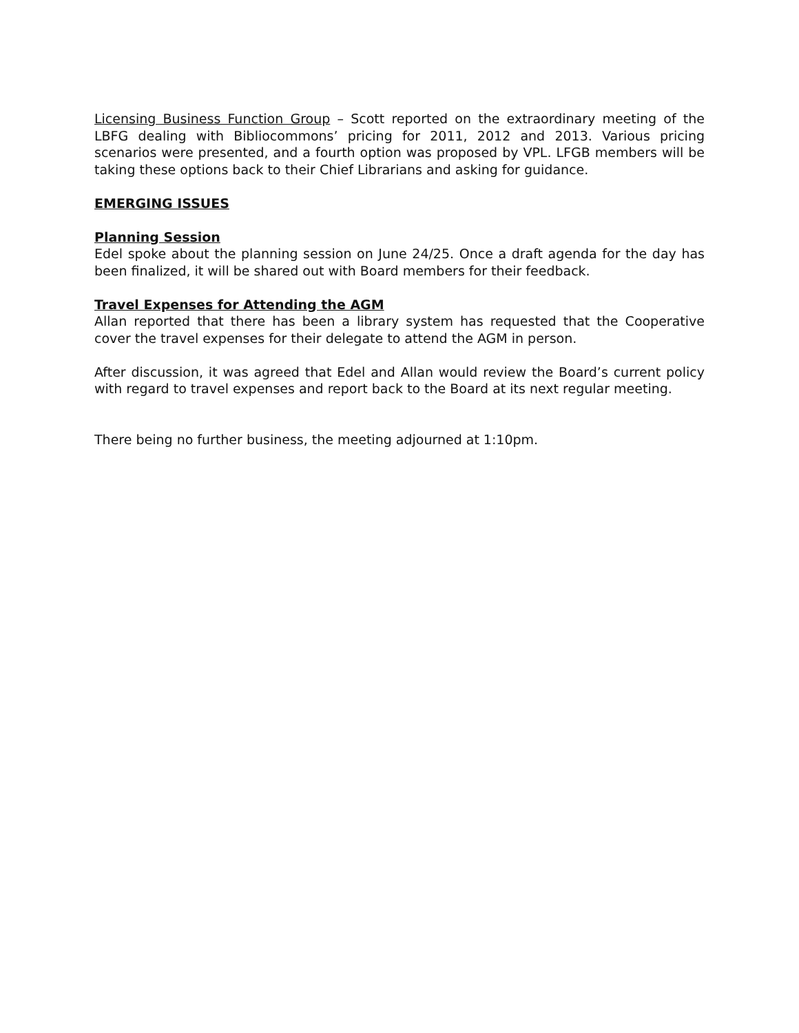Licensing Business Function Group – Scott reported on the extraordinary meeting of the LBFG dealing with Bibliocommons’ pricing for 2011, 2012 and 2013. Various pricing scenarios were presented, and a fourth option was proposed by VPL. LFGB members will be taking these options back to their Chief Librarians and asking for guidance.
EMERGING ISSUES
Planning Session
Edel spoke about the planning session on June 24/25. Once a draft agenda for the day has been finalized, it will be shared out with Board members for their feedback.
Travel Expenses for Attending the AGM
Allan reported that there has been a library system has requested that the Cooperative cover the travel expenses for their delegate to attend the AGM in person.
After discussion, it was agreed that Edel and Allan would review the Board’s current policy with regard to travel expenses and report back to the Board at its next regular meeting.
There being no further business, the meeting adjourned at 1:10pm.